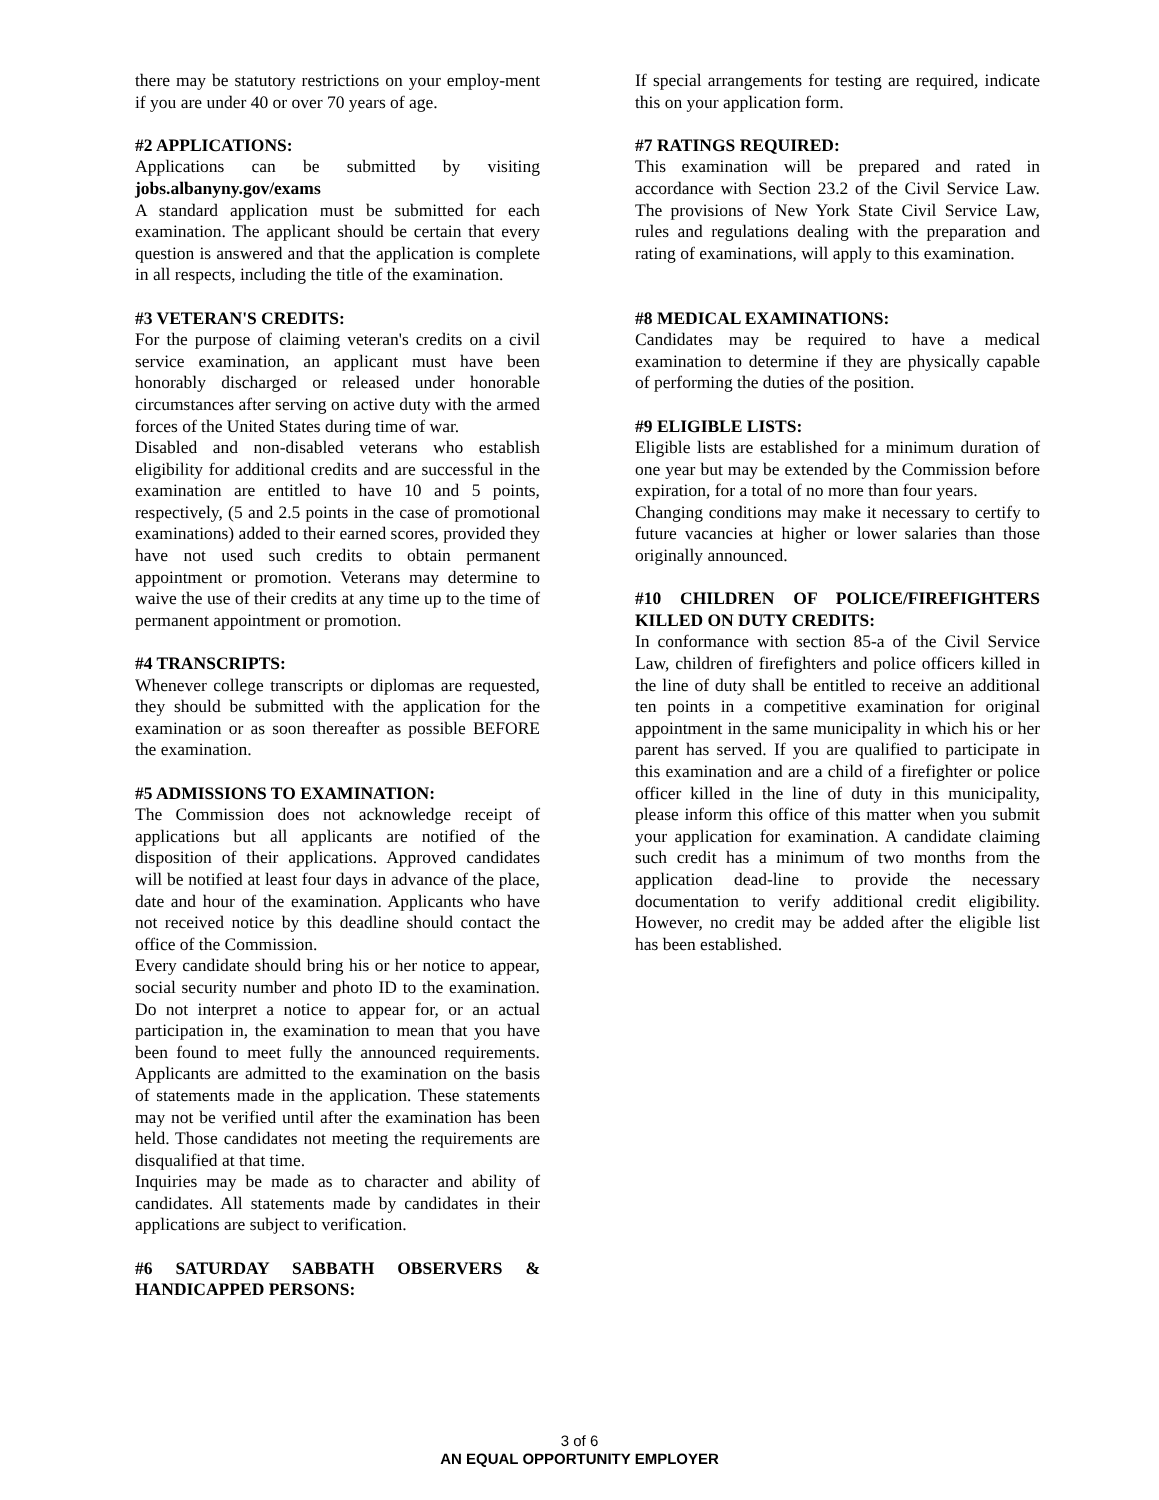there may be statutory restrictions on your employ-ment if you are under 40 or over 70 years of age.
#2 APPLICATIONS:
Applications can be submitted by visiting jobs.albanyny.gov/exams
A standard application must be submitted for each examination. The applicant should be certain that every question is answered and that the application is complete in all respects, including the title of the examination.
#3 VETERAN'S CREDITS:
For the purpose of claiming veteran's credits on a civil service examination, an applicant must have been honorably discharged or released under honorable circumstances after serving on active duty with the armed forces of the United States during time of war.
Disabled and non-disabled veterans who establish eligibility for additional credits and are successful in the examination are entitled to have 10 and 5 points, respectively, (5 and 2.5 points in the case of promotional examinations) added to their earned scores, provided they have not used such credits to obtain permanent appointment or promotion. Veterans may determine to waive the use of their credits at any time up to the time of permanent appointment or promotion.
#4 TRANSCRIPTS:
Whenever college transcripts or diplomas are requested, they should be submitted with the application for the examination or as soon thereafter as possible BEFORE the examination.
#5 ADMISSIONS TO EXAMINATION:
The Commission does not acknowledge receipt of applications but all applicants are notified of the disposition of their applications. Approved candidates will be notified at least four days in advance of the place, date and hour of the examination. Applicants who have not received notice by this deadline should contact the office of the Commission.
Every candidate should bring his or her notice to appear, social security number and photo ID to the examination. Do not interpret a notice to appear for, or an actual participation in, the examination to mean that you have been found to meet fully the announced requirements. Applicants are admitted to the examination on the basis of statements made in the application. These statements may not be verified until after the examination has been held. Those candidates not meeting the requirements are disqualified at that time.
Inquiries may be made as to character and ability of candidates. All statements made by candidates in their applications are subject to verification.
#6 SATURDAY SABBATH OBSERVERS & HANDICAPPED PERSONS:
If special arrangements for testing are required, indicate this on your application form.
#7 RATINGS REQUIRED:
This examination will be prepared and rated in accordance with Section 23.2 of the Civil Service Law. The provisions of New York State Civil Service Law, rules and regulations dealing with the preparation and rating of examinations, will apply to this examination.
#8 MEDICAL EXAMINATIONS:
Candidates may be required to have a medical examination to determine if they are physically capable of performing the duties of the position.
#9 ELIGIBLE LISTS:
Eligible lists are established for a minimum duration of one year but may be extended by the Commission before expiration, for a total of no more than four years.
Changing conditions may make it necessary to certify to future vacancies at higher or lower salaries than those originally announced.
#10 CHILDREN OF POLICE/FIREFIGHTERS KILLED ON DUTY CREDITS:
In conformance with section 85-a of the Civil Service Law, children of firefighters and police officers killed in the line of duty shall be entitled to receive an additional ten points in a competitive examination for original appointment in the same municipality in which his or her parent has served. If you are qualified to participate in this examination and are a child of a firefighter or police officer killed in the line of duty in this municipality, please inform this office of this matter when you submit your application for examination. A candidate claiming such credit has a minimum of two months from the application dead-line to provide the necessary documentation to verify additional credit eligibility. However, no credit may be added after the eligible list has been established.
3 of 6
AN EQUAL OPPORTUNITY EMPLOYER